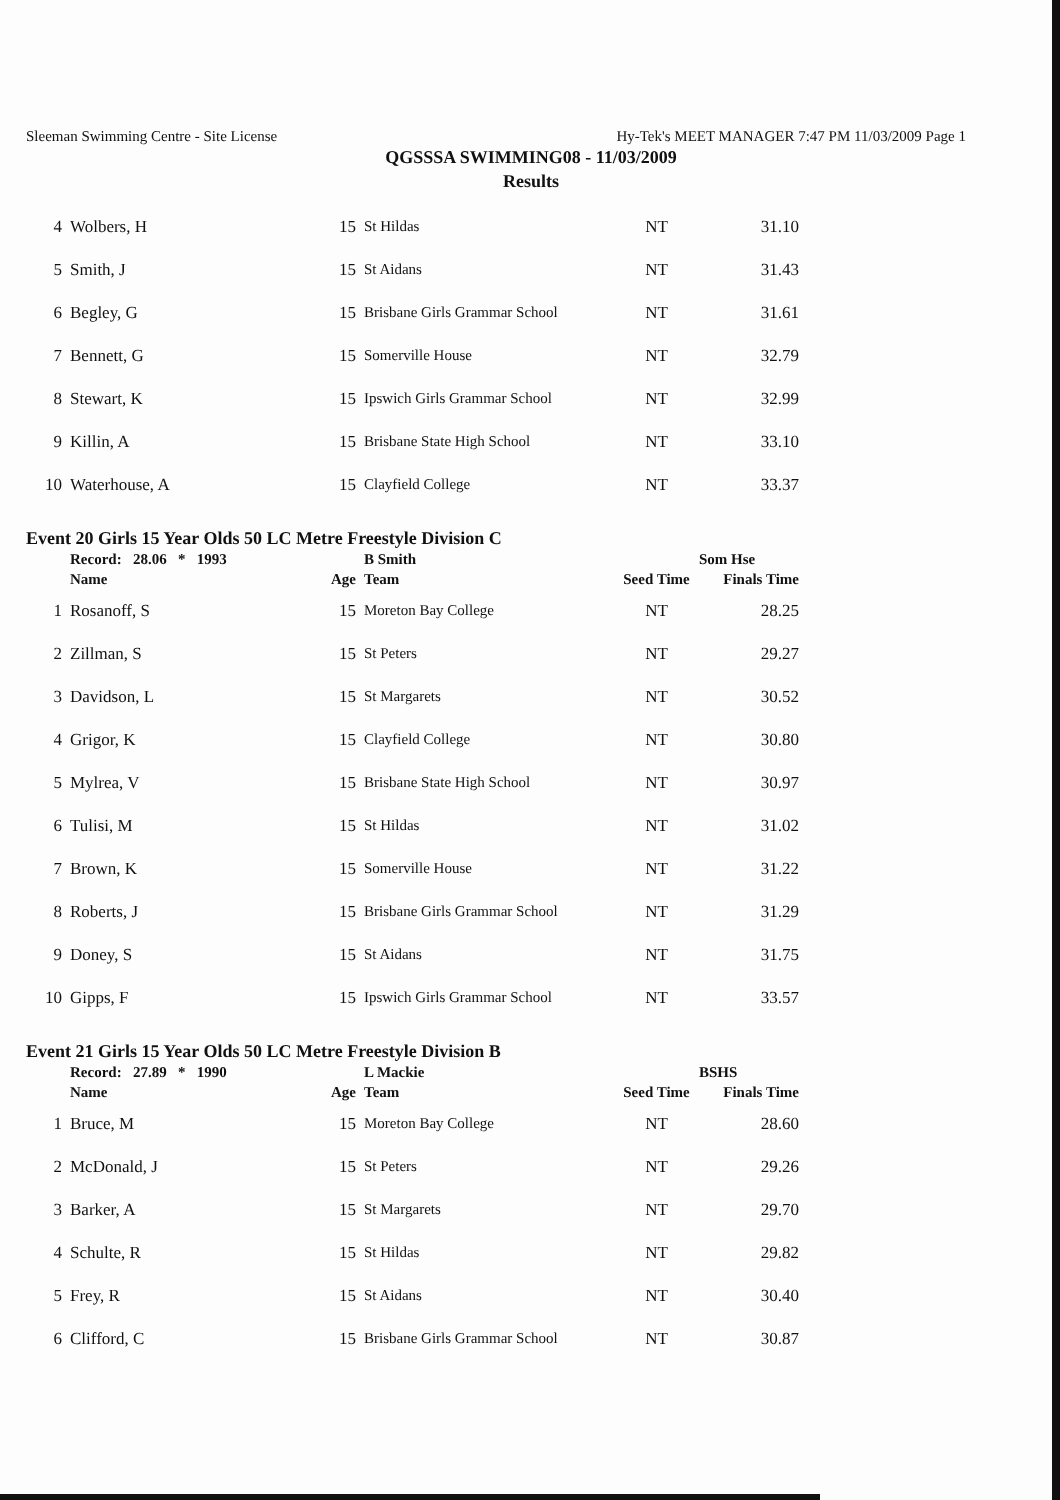Sleeman Swimming Centre - Site License
Hy-Tek's MEET MANAGER 7:47 PM 11/03/2009 Page 1
QGSSSA SWIMMING08 - 11/03/2009
Results
| 4 | Wolbers, H | 15 | St Hildas | NT | 31.10 |
| 5 | Smith, J | 15 | St Aidans | NT | 31.43 |
| 6 | Begley, G | 15 | Brisbane Girls Grammar School | NT | 31.61 |
| 7 | Bennett, G | 15 | Somerville House | NT | 32.79 |
| 8 | Stewart, K | 15 | Ipswich Girls Grammar School | NT | 32.99 |
| 9 | Killin, A | 15 | Brisbane State High School | NT | 33.10 |
| 10 | Waterhouse, A | 15 | Clayfield College | NT | 33.37 |
Event 20 Girls 15 Year Olds 50 LC Metre Freestyle Division C
| | Record: 28.06 * 1993 | | B Smith | | Som Hse |
| | Name | Age | Team | Seed Time | Finals Time |
| 1 | Rosanoff, S | 15 | Moreton Bay College | NT | 28.25 |
| 2 | Zillman, S | 15 | St Peters | NT | 29.27 |
| 3 | Davidson, L | 15 | St Margarets | NT | 30.52 |
| 4 | Grigor, K | 15 | Clayfield College | NT | 30.80 |
| 5 | Mylrea, V | 15 | Brisbane State High School | NT | 30.97 |
| 6 | Tulisi, M | 15 | St Hildas | NT | 31.02 |
| 7 | Brown, K | 15 | Somerville House | NT | 31.22 |
| 8 | Roberts, J | 15 | Brisbane Girls Grammar School | NT | 31.29 |
| 9 | Doney, S | 15 | St Aidans | NT | 31.75 |
| 10 | Gipps, F | 15 | Ipswich Girls Grammar School | NT | 33.57 |
Event 21 Girls 15 Year Olds 50 LC Metre Freestyle Division B
| | Record: 27.89 * 1990 | | L Mackie | | BSHS |
| | Name | Age | Team | Seed Time | Finals Time |
| 1 | Bruce, M | 15 | Moreton Bay College | NT | 28.60 |
| 2 | McDonald, J | 15 | St Peters | NT | 29.26 |
| 3 | Barker, A | 15 | St Margarets | NT | 29.70 |
| 4 | Schulte, R | 15 | St Hildas | NT | 29.82 |
| 5 | Frey, R | 15 | St Aidans | NT | 30.40 |
| 6 | Clifford, C | 15 | Brisbane Girls Grammar School | NT | 30.87 |